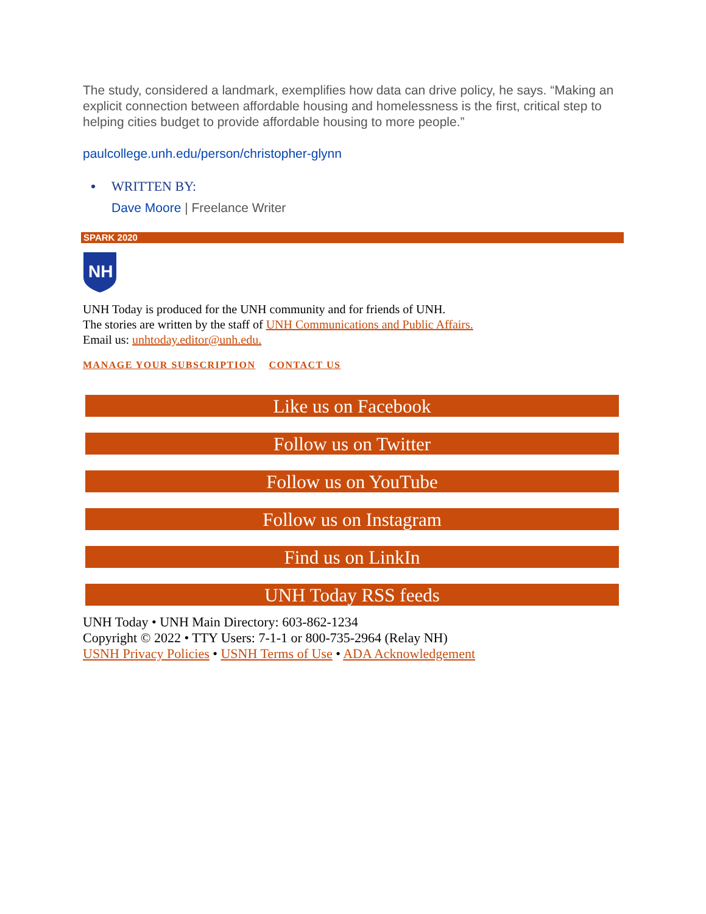The study, considered a landmark, exemplifies how data can drive policy, he says. “Making an explicit connection between affordable housing and homelessness is the first, critical step to helping cities budget to provide affordable housing to more people.”
paulcollege.unh.edu/person/christopher-glynn
WRITTEN BY:
Dave Moore | Freelance Writer
SPARK 2020
NH
UNH Today is produced for the UNH community and for friends of UNH.
The stories are written by the staff of UNH Communications and Public Affairs.
Email us: unhtoday.editor@unh.edu.
MANAGE YOUR SUBSCRIPTION CONTACT US
Like us on Facebook
Follow us on Twitter
Follow us on YouTube
Follow us on Instagram
Find us on LinkIn
UNH Today RSS feeds
UNH Today • UNH Main Directory: 603-862-1234
Copyright © 2022 • TTY Users: 7-1-1 or 800-735-2964 (Relay NH)
USNH Privacy Policies • USNH Terms of Use • ADA Acknowledgement